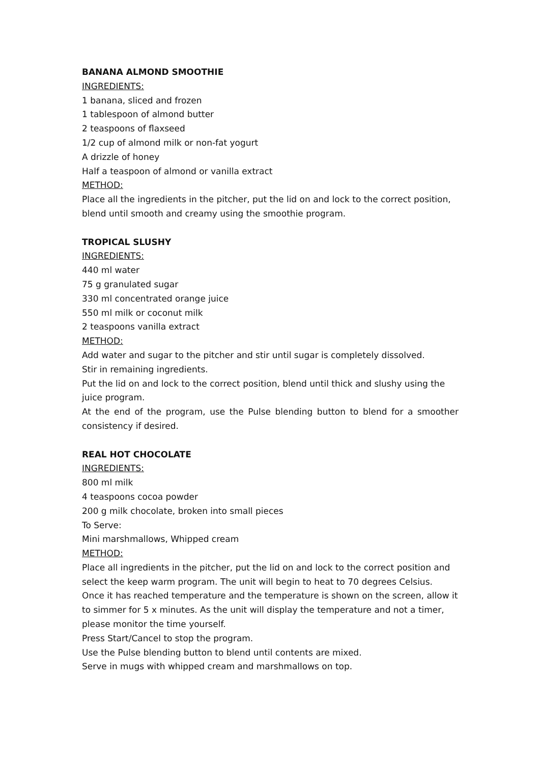BANANA ALMOND SMOOTHIE
INGREDIENTS:
1 banana, sliced and frozen
1 tablespoon of almond butter
2 teaspoons of flaxseed
1/2 cup of almond milk or non-fat yogurt
A drizzle of honey
Half a teaspoon of almond or vanilla extract
METHOD:
Place all the ingredients in the pitcher, put the lid on and lock to the correct position, blend until smooth and creamy using the smoothie program.
TROPICAL SLUSHY
INGREDIENTS:
440 ml water
75 g granulated sugar
330 ml concentrated orange juice
550 ml milk or coconut milk
2 teaspoons vanilla extract
METHOD:
Add water and sugar to the pitcher and stir until sugar is completely dissolved.
Stir in remaining ingredients.
Put the lid on and lock to the correct position, blend until thick and slushy using the juice program.
At the end of the program, use the Pulse blending button to blend for a smoother consistency if desired.
REAL HOT CHOCOLATE
INGREDIENTS:
800 ml milk
4 teaspoons cocoa powder
200 g milk chocolate, broken into small pieces
To Serve:
Mini marshmallows, Whipped cream
METHOD:
Place all ingredients in the pitcher, put the lid on and lock to the correct position and select the keep warm program. The unit will begin to heat to 70 degrees Celsius.
Once it has reached temperature and the temperature is shown on the screen, allow it to simmer for 5 x minutes. As the unit will display the temperature and not a timer, please monitor the time yourself.
Press Start/Cancel to stop the program.
Use the Pulse blending button to blend until contents are mixed.
Serve in mugs with whipped cream and marshmallows on top.